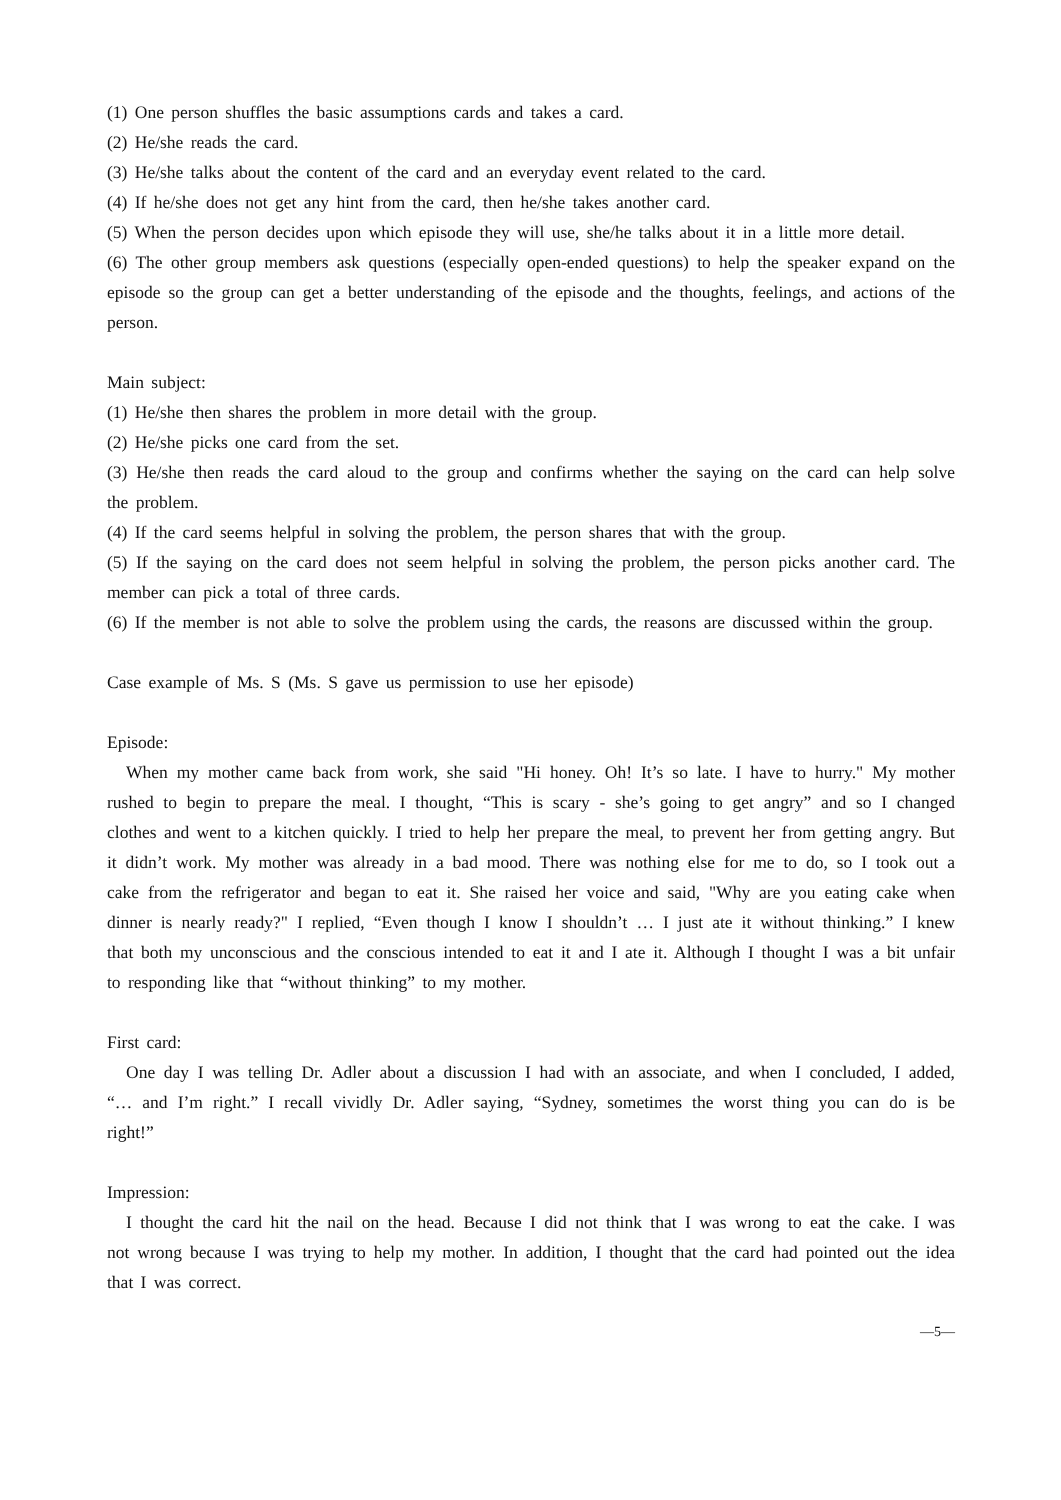(1) One person shuffles the basic assumptions cards and takes a card.
(2) He/she reads the card.
(3) He/she talks about the content of the card and an everyday event related to the card.
(4) If he/she does not get any hint from the card, then he/she takes another card.
(5) When the person decides upon which episode they will use, she/he talks about it in a little more detail.
(6) The other group members ask questions (especially open-ended questions) to help the speaker expand on the episode so the group can get a better understanding of the episode and the thoughts, feelings, and actions of the person.
Main subject:
(1) He/she then shares the problem in more detail with the group.
(2) He/she picks one card from the set.
(3) He/she then reads the card aloud to the group and confirms whether the saying on the card can help solve the problem.
(4) If the card seems helpful in solving the problem, the person shares that with the group.
(5) If the saying on the card does not seem helpful in solving the problem, the person picks another card. The member can pick a total of three cards.
(6) If the member is not able to solve the problem using the cards, the reasons are discussed within the group.
Case example of Ms. S (Ms. S gave us permission to use her episode)
Episode:
When my mother came back from work, she said "Hi honey. Oh! It’s so late. I have to hurry." My mother rushed to begin to prepare the meal. I thought, “This is scary - she’s going to get angry” and so I changed clothes and went to a kitchen quickly. I tried to help her prepare the meal, to prevent her from getting angry. But it didn’t work. My mother was already in a bad mood. There was nothing else for me to do, so I took out a cake from the refrigerator and began to eat it. She raised her voice and said, "Why are you eating cake when dinner is nearly ready?" I replied, “Even though I know I shouldn’t … I just ate it without thinking.” I knew that both my unconscious and the conscious intended to eat it and I ate it. Although I thought I was a bit unfair to responding like that “without thinking” to my mother.
First card:
One day I was telling Dr. Adler about a discussion I had with an associate, and when I concluded, I added, “… and I’m right.” I recall vividly Dr. Adler saying, “Sydney, sometimes the worst thing you can do is be right!”
Impression:
I thought the card hit the nail on the head. Because I did not think that I was wrong to eat the cake. I was not wrong because I was trying to help my mother. In addition, I thought that the card had pointed out the idea that I was correct.
—5—